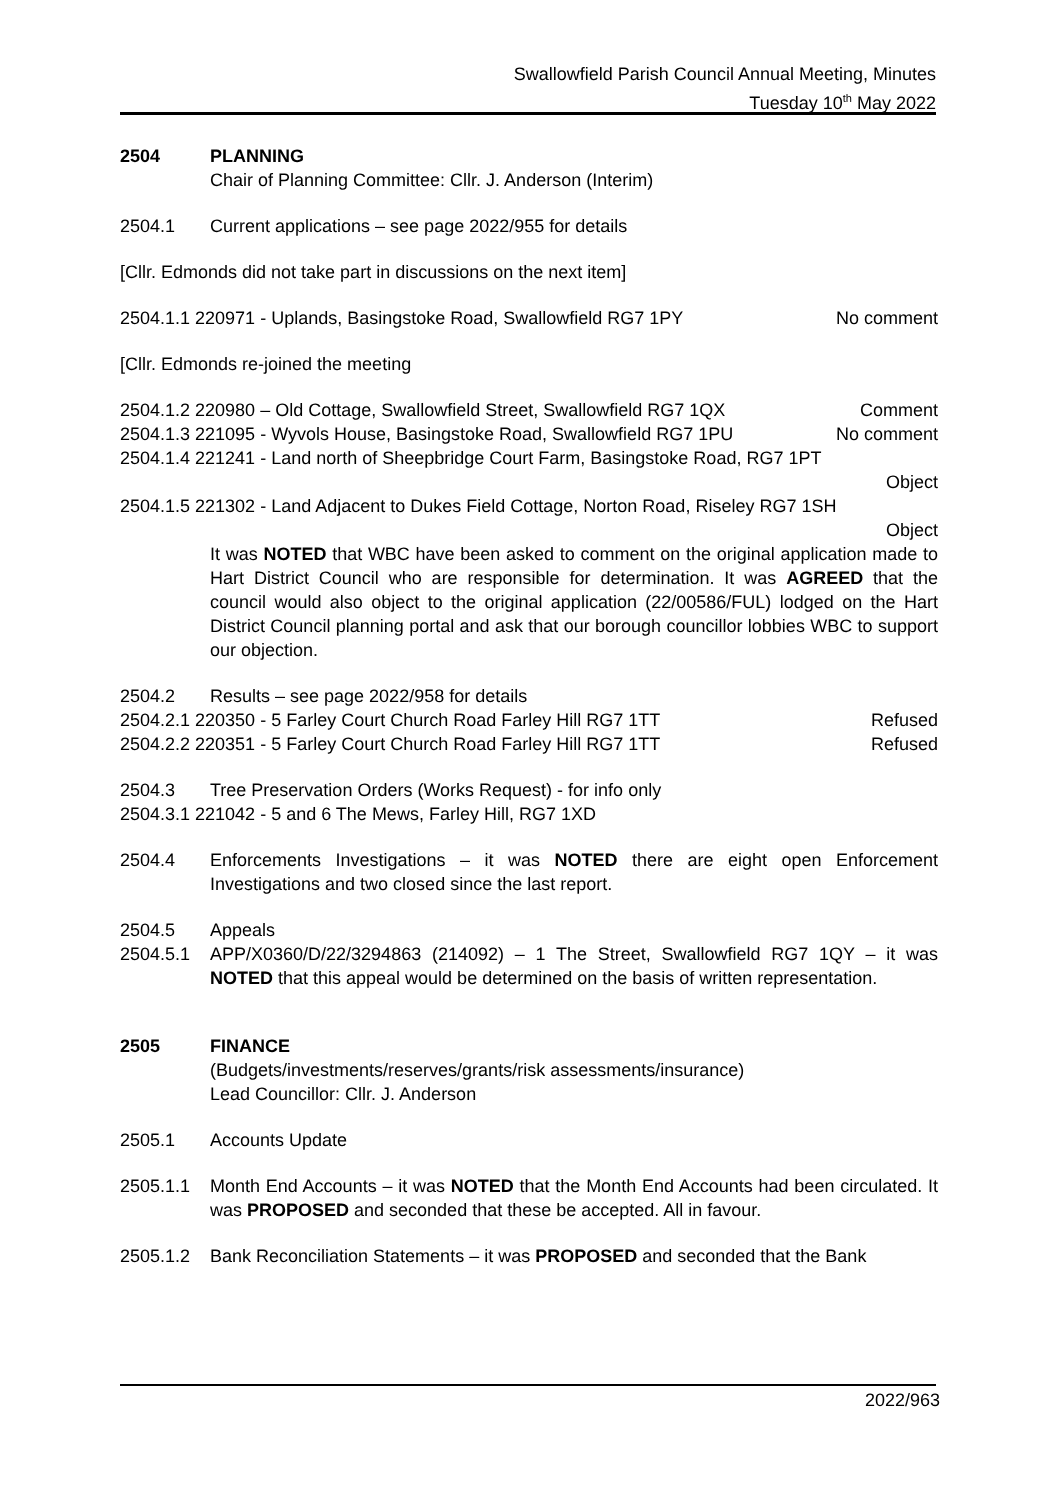Swallowfield Parish Council Annual Meeting, Minutes
Tuesday 10<sup>th</sup> May 2022
2504 PLANNING
Chair of Planning Committee: Cllr. J. Anderson (Interim)
2504.1 Current applications – see page 2022/955 for details
[Cllr. Edmonds did not take part in discussions on the next item]
2504.1.1 220971 - Uplands, Basingstoke Road, Swallowfield RG7 1PY No comment
[Cllr. Edmonds re-joined the meeting
2504.1.2 220980 – Old Cottage, Swallowfield Street, Swallowfield RG7 1QX Comment
2504.1.3 221095 - Wyvols House, Basingstoke Road, Swallowfield RG7 1PU No comment
2504.1.4 221241 - Land north of Sheepbridge Court Farm, Basingstoke Road, RG7 1PT
Object
2504.1.5 221302 - Land Adjacent to Dukes Field Cottage, Norton Road, Riseley RG7 1SH
Object
It was NOTED that WBC have been asked to comment on the original application made to Hart District Council who are responsible for determination. It was AGREED that the council would also object to the original application (22/00586/FUL) lodged on the Hart District Council planning portal and ask that our borough councillor lobbies WBC to support our objection.
2504.2 Results – see page 2022/958 for details
2504.2.1 220350 - 5 Farley Court Church Road Farley Hill RG7 1TT Refused
2504.2.2 220351 - 5 Farley Court Church Road Farley Hill RG7 1TT Refused
2504.3 Tree Preservation Orders (Works Request) - for info only
2504.3.1 221042 - 5 and 6 The Mews, Farley Hill, RG7 1XD
2504.4 Enforcements Investigations – it was NOTED there are eight open Enforcement Investigations and two closed since the last report.
2504.5 Appeals
2504.5.1 APP/X0360/D/22/3294863 (214092) – 1 The Street, Swallowfield RG7 1QY – it was NOTED that this appeal would be determined on the basis of written representation.
2505 FINANCE
(Budgets/investments/reserves/grants/risk assessments/insurance)
Lead Councillor: Cllr. J. Anderson
2505.1 Accounts Update
2505.1.1 Month End Accounts – it was NOTED that the Month End Accounts had been circulated. It was PROPOSED and seconded that these be accepted. All in favour.
2505.1.2 Bank Reconciliation Statements – it was PROPOSED and seconded that the Bank
2022/963